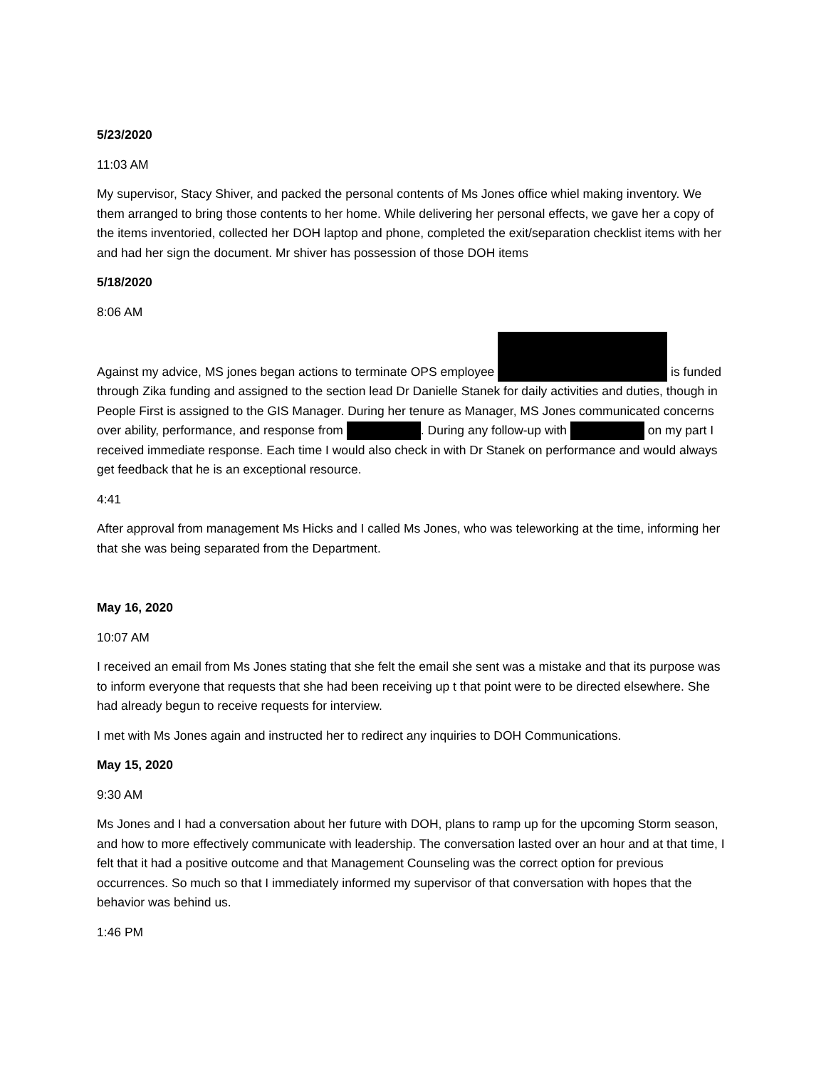5/23/2020
11:03 AM
My supervisor, Stacy Shiver, and packed the personal contents of Ms Jones office whiel making inventory. We them arranged to bring those contents to her home. While delivering her personal effects, we gave her a copy of the items inventoried, collected her DOH laptop and phone, completed the exit/separation checklist items with her and had her sign the document. Mr shiver has possession of those DOH items
5/18/2020
8:06 AM
Against my advice, MS jones began actions to terminate OPS employee is funded through Zika funding and assigned to the section lead Dr Danielle Stanek for daily activities and duties, though in People First is assigned to the GIS Manager. During her tenure as Manager, MS Jones communicated concerns over ability, performance, and response from . During any follow-up with on my part I received immediate response. Each time I would also check in with Dr Stanek on performance and would always get feedback that he is an exceptional resource.
4:41
After approval from management Ms Hicks and I called Ms Jones, who was teleworking at the time, informing her that she was being separated from the Department.
May 16, 2020
10:07 AM
I received an email from Ms Jones stating that she felt the email she sent was a mistake and that its purpose was to inform everyone that requests that she had been receiving up t that point were to be directed elsewhere. She had already begun to receive requests for interview.
I met with Ms Jones again and instructed her to redirect any inquiries to DOH Communications.
May 15, 2020
9:30 AM
Ms Jones and I had a conversation about her future with DOH, plans to ramp up for the upcoming Storm season, and how to more effectively communicate with leadership. The conversation lasted over an hour and at that time, I felt that it had a positive outcome and that Management Counseling was the correct option for previous occurrences. So much so that I immediately informed my supervisor of that conversation with hopes that the behavior was behind us.
1:46 PM